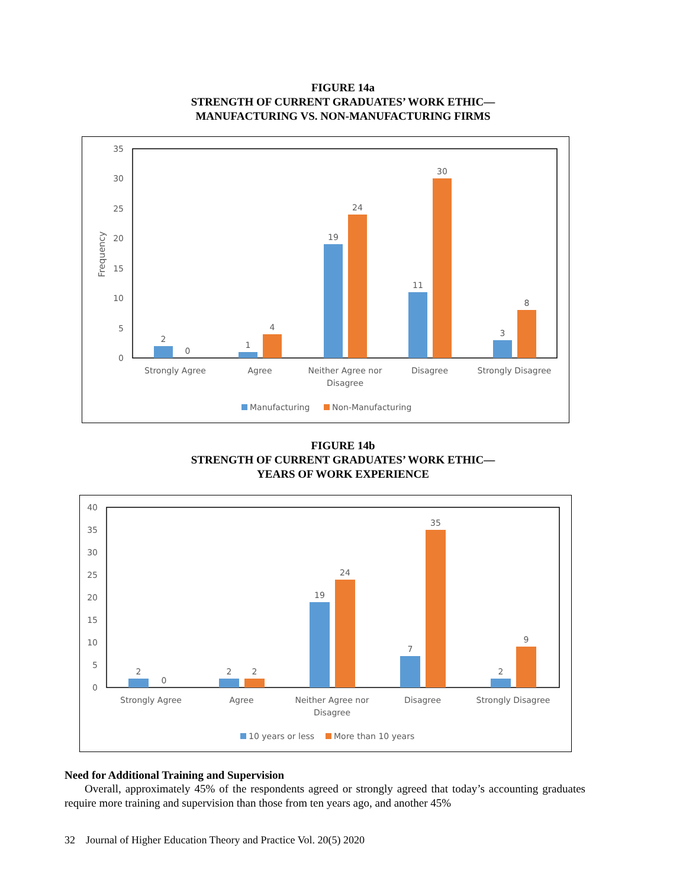FIGURE 14a
STRENGTH OF CURRENT GRADUATES’ WORK ETHIC—
MANUFACTURING VS. NON-MANUFACTURING FIRMS
0
5
10
15
20
25
30
35
Frequency
2
0
1
4
19
24
11
30
3
8
Strongly Agree
Agree
Neither Agree nor
Disagree
Disagree
Strongly Disagree
Manufacturing
Non-Manufacturing
FIGURE 14b
STRENGTH OF CURRENT GRADUATES’ WORK ETHIC—
YEARS OF WORK EXPERIENCE
0
5
10
15
20
25
30
35
40
2
0
2
2
19
24
7
35
2
9
Strongly Agree
Agree
Neither Agree nor
Disagree
Disagree
Strongly Disagree
10 years or less
More than 10 years
Need for Additional Training and Supervision
Overall, approximately 45% of the respondents agreed or strongly agreed that today’s accounting graduates require more training and supervision than those from ten years ago, and another 45%
32 Journal of Higher Education Theory and Practice Vol. 20(5) 2020